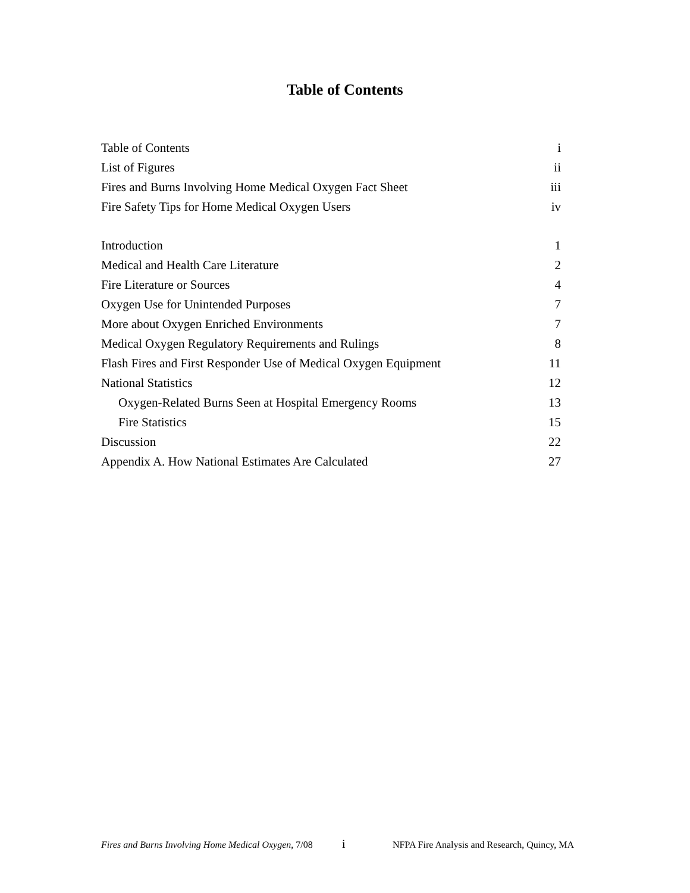Table of Contents
Table of Contents i
List of Figures ii
Fires and Burns Involving Home Medical Oxygen Fact Sheet iii
Fire Safety Tips for Home Medical Oxygen Users iv
Introduction 1
Medical and Health Care Literature 2
Fire Literature or Sources 4
Oxygen Use for Unintended Purposes 7
More about Oxygen Enriched Environments 7
Medical Oxygen Regulatory Requirements and Rulings 8
Flash Fires and First Responder Use of Medical Oxygen Equipment 11
National Statistics 12
Oxygen-Related Burns Seen at Hospital Emergency Rooms 13
Fire Statistics 15
Discussion 22
Appendix A. How National Estimates Are Calculated 27
Fires and Burns Involving Home Medical Oxygen, 7/08 i NFPA Fire Analysis and Research, Quincy, MA